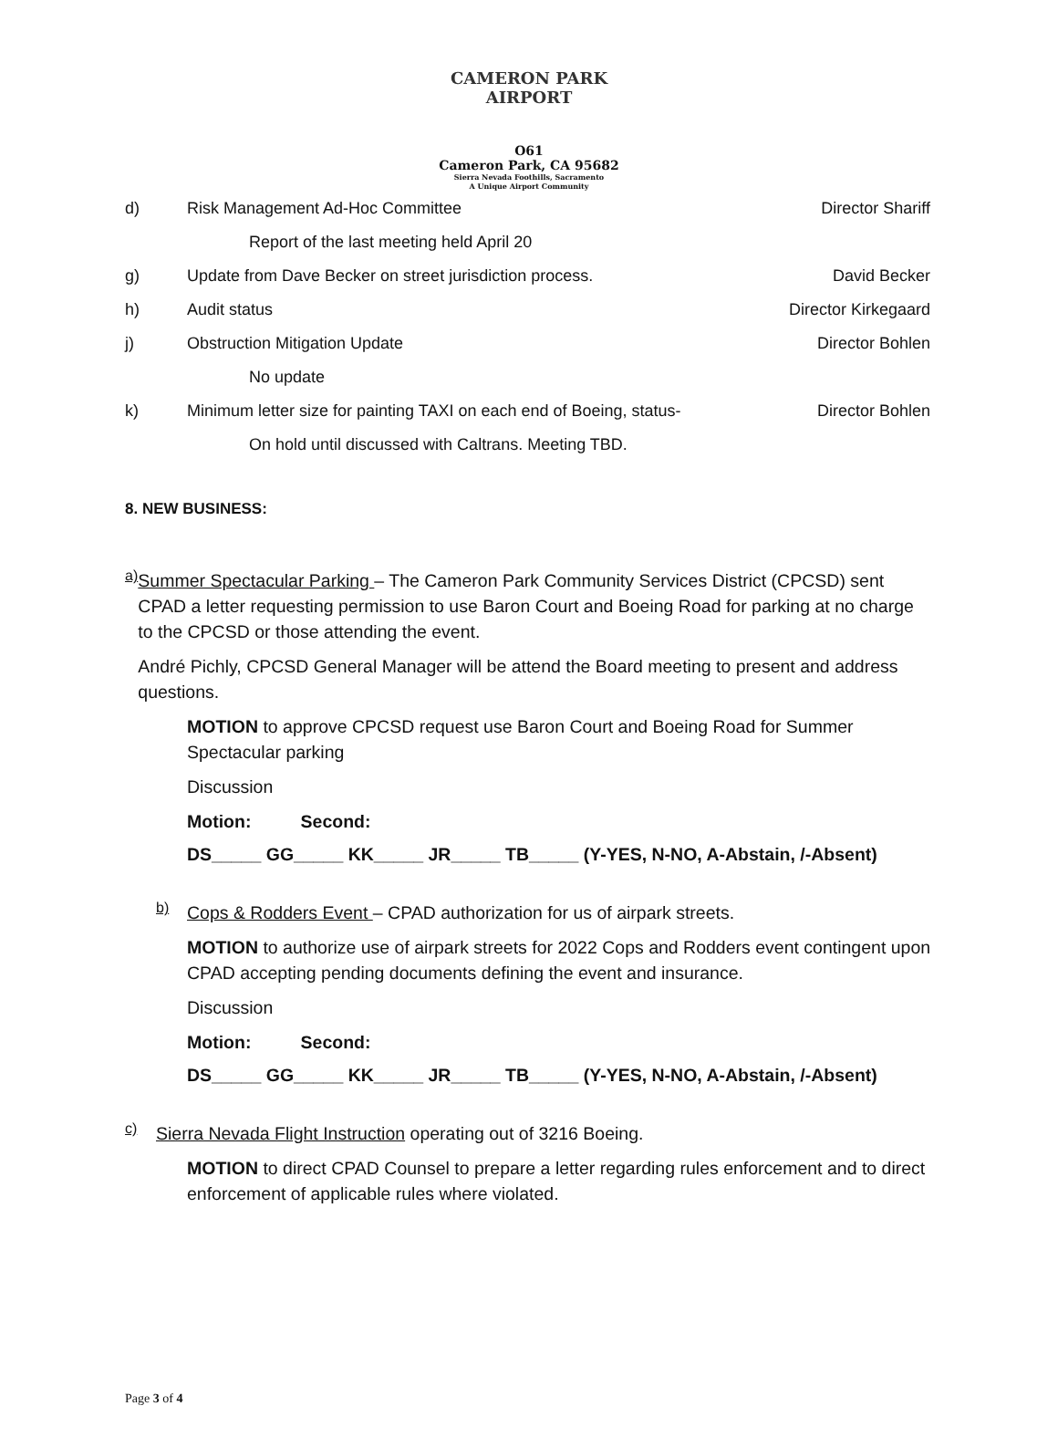CAMERON PARK AIRPORT
O61
Cameron Park, CA 95682
Sierra Nevada Foothills, Sacramento
A Unique Airport Community
d) Risk Management Ad-Hoc Committee Director Shariff
Report of the last meeting held April 20
g) Update from Dave Becker on street jurisdiction process. David Becker
h) Audit status Director Kirkegaard
j) Obstruction Mitigation Update Director Bohlen
No update
k) Minimum letter size for painting TAXI on each end of Boeing, status- Director Bohlen
On hold until discussed with Caltrans. Meeting TBD.
8. NEW BUSINESS:
a)
Summer Spectacular Parking – The Cameron Park Community Services District (CPCSD) sent CPAD a letter requesting permission to use Baron Court and Boeing Road for parking at no charge to the CPCSD or those attending the event.
André Pichly, CPCSD General Manager will be attend the Board meeting to present and address questions.
MOTION to approve CPCSD request use Baron Court and Boeing Road for Summer Spectacular parking
Discussion
Motion: Second:
DS_____ GG_____ KK_____ JR_____ TB_____ (Y-YES, N-NO, A-Abstain, /-Absent)
b)
Cops & Rodders Event – CPAD authorization for us of airpark streets.
MOTION to authorize use of airpark streets for 2022 Cops and Rodders event contingent upon CPAD accepting pending documents defining the event and insurance.
Discussion
Motion: Second:
DS_____ GG_____ KK_____ JR_____ TB_____ (Y-YES, N-NO, A-Abstain, /-Absent)
c)
Sierra Nevada Flight Instruction operating out of 3216 Boeing.
MOTION to direct CPAD Counsel to prepare a letter regarding rules enforcement and to direct enforcement of applicable rules where violated.
Page 3 of 4